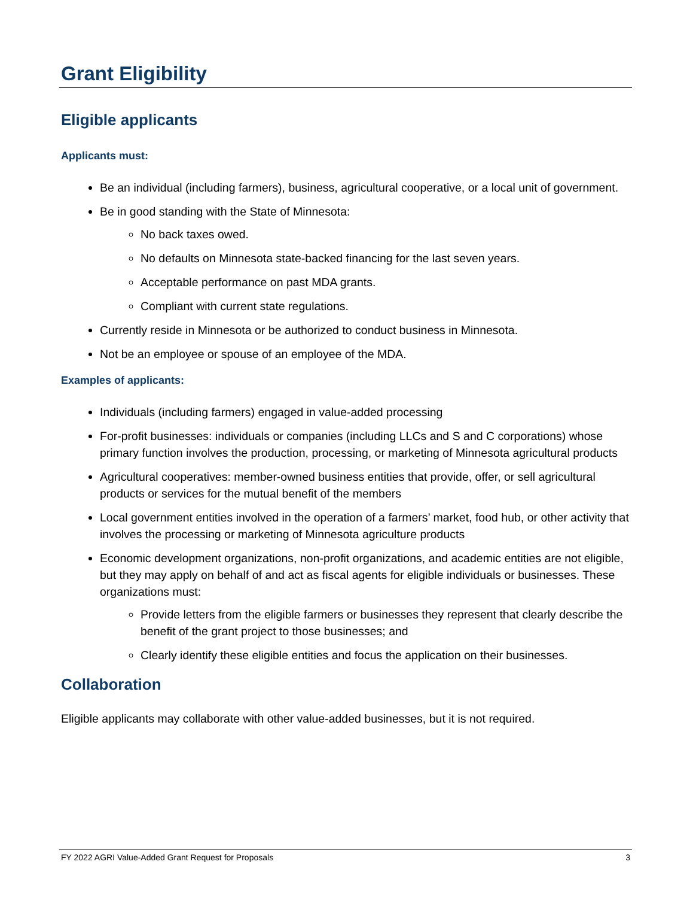Grant Eligibility
Eligible applicants
Applicants must:
Be an individual (including farmers), business, agricultural cooperative, or a local unit of government.
Be in good standing with the State of Minnesota:
No back taxes owed.
No defaults on Minnesota state-backed financing for the last seven years.
Acceptable performance on past MDA grants.
Compliant with current state regulations.
Currently reside in Minnesota or be authorized to conduct business in Minnesota.
Not be an employee or spouse of an employee of the MDA.
Examples of applicants:
Individuals (including farmers) engaged in value-added processing
For-profit businesses: individuals or companies (including LLCs and S and C corporations) whose primary function involves the production, processing, or marketing of Minnesota agricultural products
Agricultural cooperatives: member-owned business entities that provide, offer, or sell agricultural products or services for the mutual benefit of the members
Local government entities involved in the operation of a farmers’ market, food hub, or other activity that involves the processing or marketing of Minnesota agriculture products
Economic development organizations, non-profit organizations, and academic entities are not eligible, but they may apply on behalf of and act as fiscal agents for eligible individuals or businesses. These organizations must:
Provide letters from the eligible farmers or businesses they represent that clearly describe the benefit of the grant project to those businesses; and
Clearly identify these eligible entities and focus the application on their businesses.
Collaboration
Eligible applicants may collaborate with other value-added businesses, but it is not required.
FY 2022 AGRI Value-Added Grant Request for Proposals 3